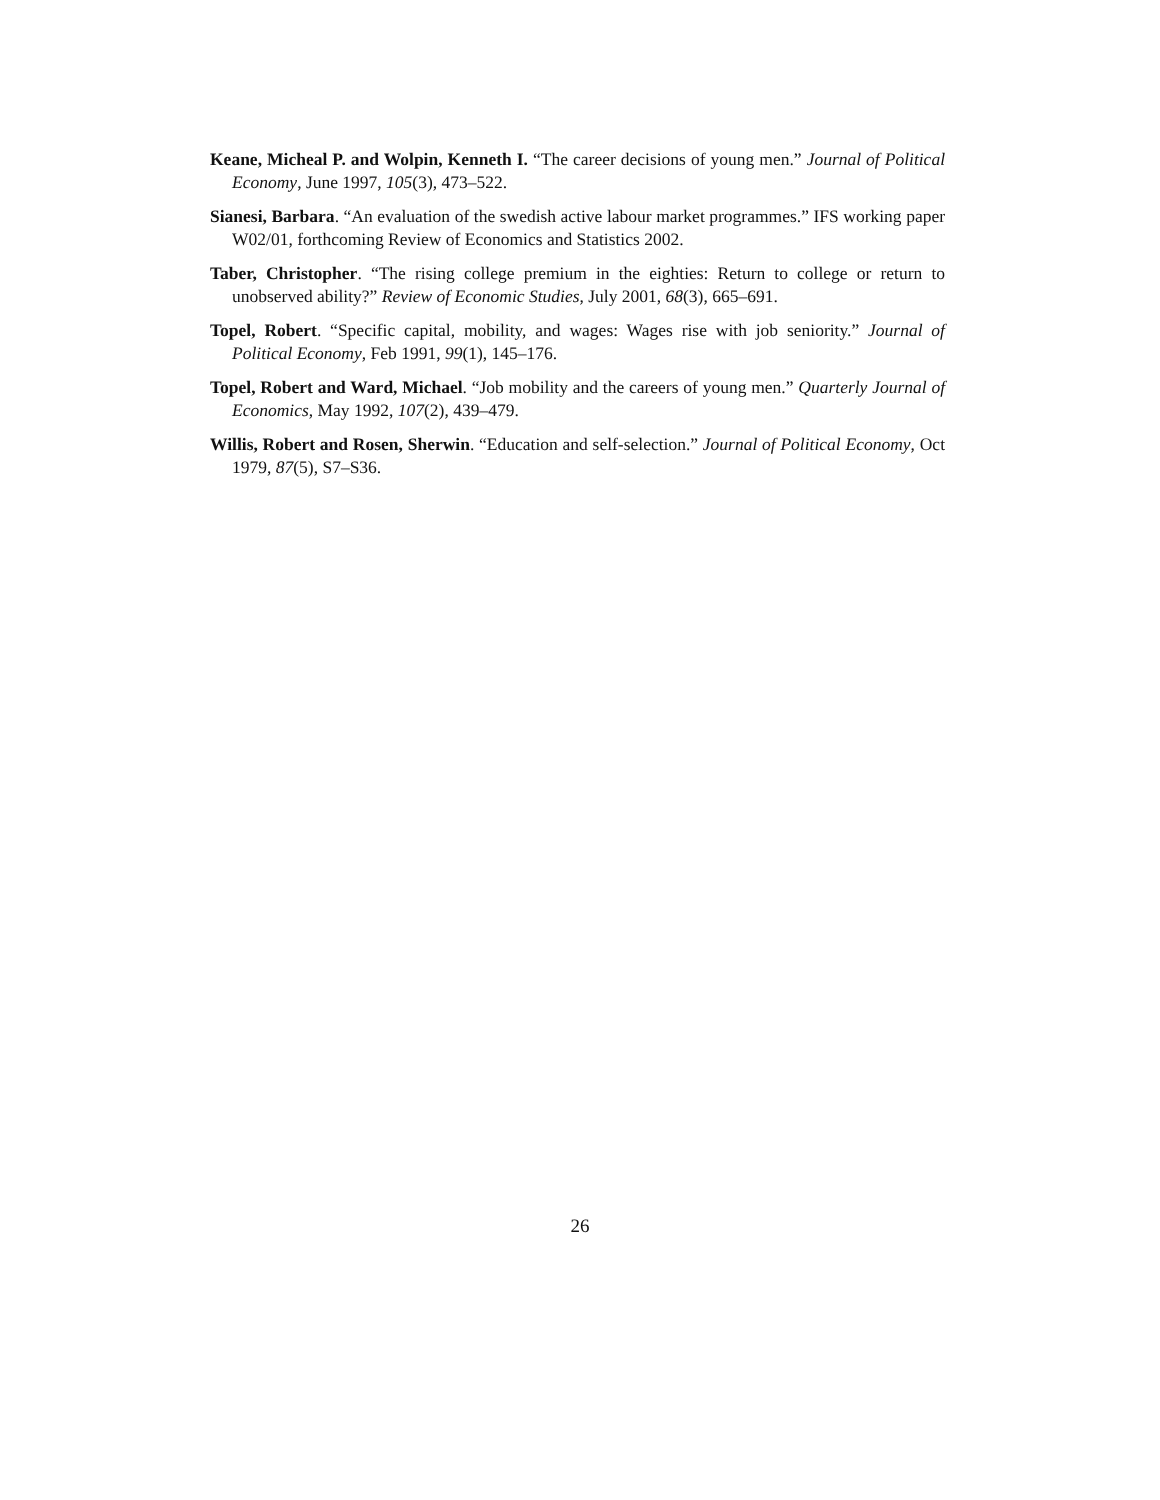Keane, Micheal P. and Wolpin, Kenneth I. “The career decisions of young men.” Journal of Political Economy, June 1997, 105(3), 473–522.
Sianesi, Barbara. “An evaluation of the swedish active labour market programmes.” IFS working paper W02/01, forthcoming Review of Economics and Statistics 2002.
Taber, Christopher. “The rising college premium in the eighties: Return to college or return to unobserved ability?” Review of Economic Studies, July 2001, 68(3), 665–691.
Topel, Robert. “Specific capital, mobility, and wages: Wages rise with job seniority.” Journal of Political Economy, Feb 1991, 99(1), 145–176.
Topel, Robert and Ward, Michael. “Job mobility and the careers of young men.” Quarterly Journal of Economics, May 1992, 107(2), 439–479.
Willis, Robert and Rosen, Sherwin. “Education and self-selection.” Journal of Political Economy, Oct 1979, 87(5), S7–S36.
26